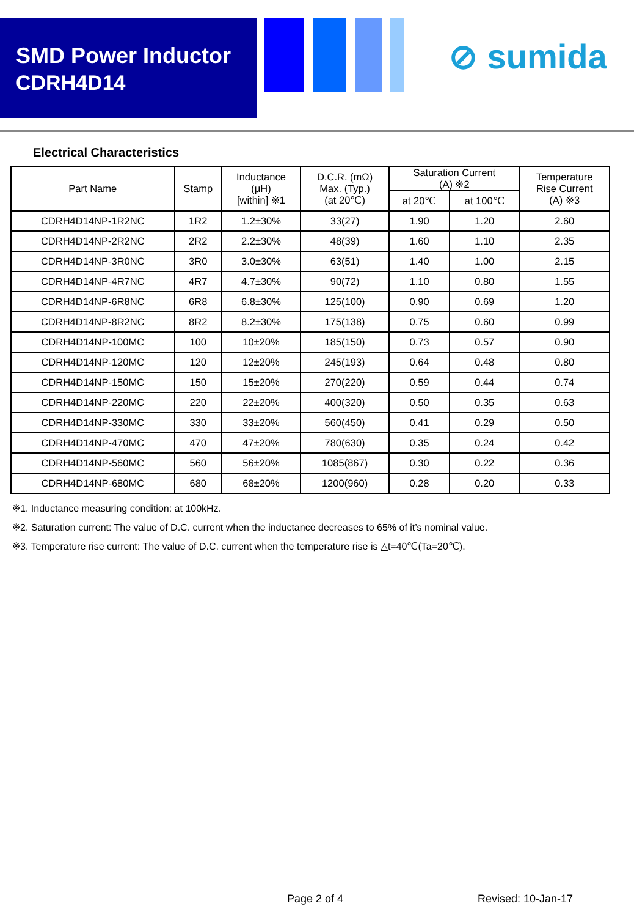SMD Power Inductor
CDRH4D14
⊘ sumida
Electrical Characteristics
| Part Name | Stamp | Inductance (μH) [within] ※1 | D.C.R. (mΩ) Max. (Typ.) (at 20℃) | Saturation Current (A) ※2 | | Temperature Rise Current (A) ※3 |
| --- | --- | --- | --- | --- | --- | --- |
| | | | | at 20℃ | at 100℃ | |
| CDRH4D14NP-1R2NC | 1R2 | 1.2±30% | 33(27) | 1.90 | 1.20 | 2.60 |
| CDRH4D14NP-2R2NC | 2R2 | 2.2±30% | 48(39) | 1.60 | 1.10 | 2.35 |
| CDRH4D14NP-3R0NC | 3R0 | 3.0±30% | 63(51) | 1.40 | 1.00 | 2.15 |
| CDRH4D14NP-4R7NC | 4R7 | 4.7±30% | 90(72) | 1.10 | 0.80 | 1.55 |
| CDRH4D14NP-6R8NC | 6R8 | 6.8±30% | 125(100) | 0.90 | 0.69 | 1.20 |
| CDRH4D14NP-8R2NC | 8R2 | 8.2±30% | 175(138) | 0.75 | 0.60 | 0.99 |
| CDRH4D14NP-100MC | 100 | 10±20% | 185(150) | 0.73 | 0.57 | 0.90 |
| CDRH4D14NP-120MC | 120 | 12±20% | 245(193) | 0.64 | 0.48 | 0.80 |
| CDRH4D14NP-150MC | 150 | 15±20% | 270(220) | 0.59 | 0.44 | 0.74 |
| CDRH4D14NP-220MC | 220 | 22±20% | 400(320) | 0.50 | 0.35 | 0.63 |
| CDRH4D14NP-330MC | 330 | 33±20% | 560(450) | 0.41 | 0.29 | 0.50 |
| CDRH4D14NP-470MC | 470 | 47±20% | 780(630) | 0.35 | 0.24 | 0.42 |
| CDRH4D14NP-560MC | 560 | 56±20% | 1085(867) | 0.30 | 0.22 | 0.36 |
| CDRH4D14NP-680MC | 680 | 68±20% | 1200(960) | 0.28 | 0.20 | 0.33 |
※1. Inductance measuring condition: at 100kHz.
※2. Saturation current: The value of D.C. current when the inductance decreases to 65% of it’s nominal value.
※3. Temperature rise current: The value of D.C. current when the temperature rise is △t=40℃(Ta=20℃).
Page 2 of 4 Revised: 10-Jan-17